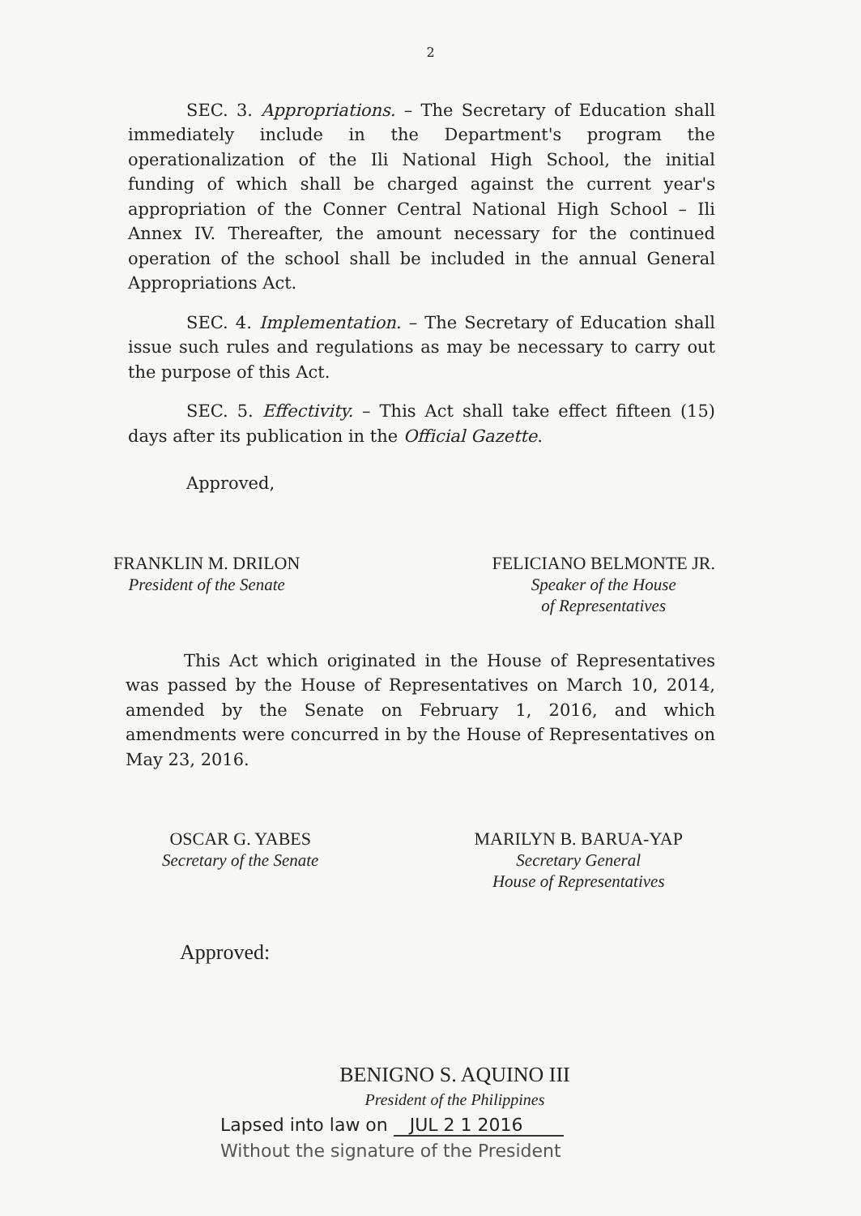2
SEC. 3. Appropriations. – The Secretary of Education shall immediately include in the Department's program the operationalization of the Ili National High School, the initial funding of which shall be charged against the current year's appropriation of the Conner Central National High School – Ili Annex IV. Thereafter, the amount necessary for the continued operation of the school shall be included in the annual General Appropriations Act.
SEC. 4. Implementation. – The Secretary of Education shall issue such rules and regulations as may be necessary to carry out the purpose of this Act.
SEC. 5. Effectivity. – This Act shall take effect fifteen (15) days after its publication in the Official Gazette.
Approved,
FRANKLIN M. DRILON
President of the Senate
FELICIANO BELMONTE JR.
Speaker of the House
of Representatives
This Act which originated in the House of Representatives was passed by the House of Representatives on March 10, 2014, amended by the Senate on February 1, 2016, and which amendments were concurred in by the House of Representatives on May 23, 2016.
OSCAR G. YABES
Secretary of the Senate
MARILYN B. BARUA-YAP
Secretary General
House of Representatives
Approved:
BENIGNO S. AQUINO III
President of the Philippines
Lapsed into law on JUL 2 1 2016
Without the signature of the President